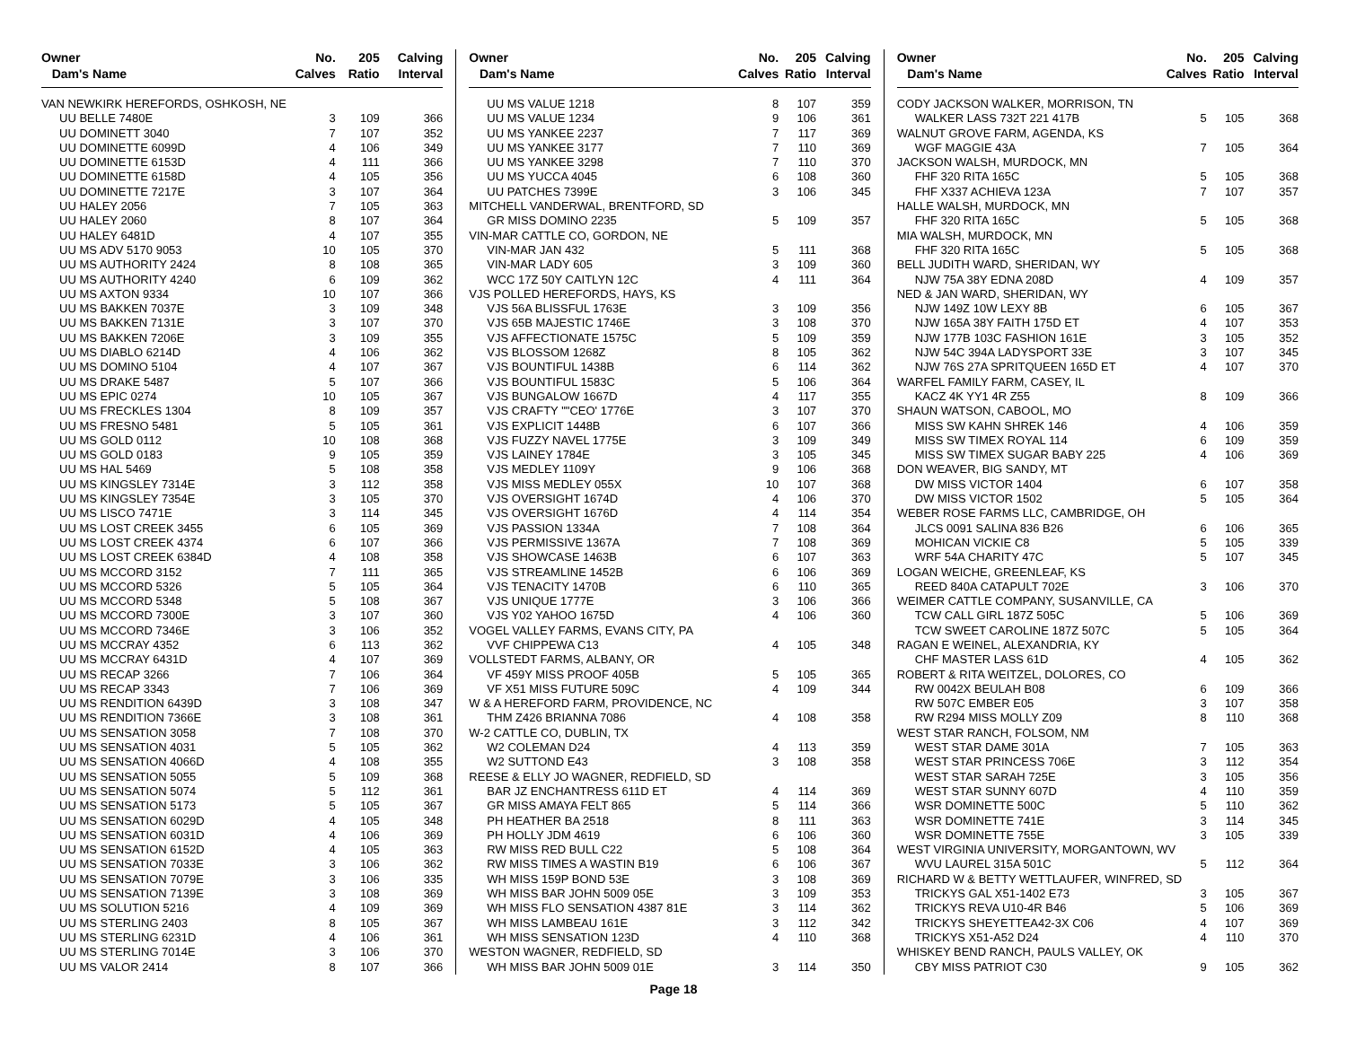| Owner | No. | 205 | Calving |
| --- | --- | --- | --- |
| Dam's Name | Calves | Ratio | Interval |
| VAN NEWKIRK HEREFORDS, OSHKOSH, NE | | | |
| UU BELLE 7480E | 3 | 109 | 366 |
| UU DOMINETT 3040 | 7 | 107 | 352 |
| UU DOMINETTE 6099D | 4 | 106 | 349 |
| UU DOMINETTE 6153D | 4 | 111 | 366 |
| UU DOMINETTE 6158D | 4 | 105 | 356 |
| UU DOMINETTE 7217E | 3 | 107 | 364 |
| UU HALEY 2056 | 7 | 105 | 363 |
| UU HALEY 2060 | 8 | 107 | 364 |
| UU HALEY 6481D | 4 | 107 | 355 |
| UU MS ADV 5170 9053 | 10 | 105 | 370 |
| UU MS AUTHORITY 2424 | 8 | 108 | 365 |
| UU MS AUTHORITY 4240 | 6 | 109 | 362 |
| UU MS AXTON 9334 | 10 | 107 | 366 |
| UU MS BAKKEN 7037E | 3 | 109 | 348 |
| UU MS BAKKEN 7131E | 3 | 107 | 370 |
| UU MS BAKKEN 7206E | 3 | 109 | 355 |
| UU MS DIABLO 6214D | 4 | 106 | 362 |
| UU MS DOMINO 5104 | 4 | 107 | 367 |
| UU MS DRAKE 5487 | 5 | 107 | 366 |
| UU MS EPIC 0274 | 10 | 105 | 367 |
| UU MS FRECKLES 1304 | 8 | 109 | 357 |
| UU MS FRESNO 5481 | 5 | 105 | 361 |
| UU MS GOLD 0112 | 10 | 108 | 368 |
| UU MS GOLD 0183 | 9 | 105 | 359 |
| UU MS HAL 5469 | 5 | 108 | 358 |
| UU MS KINGSLEY 7314E | 3 | 112 | 358 |
| UU MS KINGSLEY 7354E | 3 | 105 | 370 |
| UU MS LISCO 7471E | 3 | 114 | 345 |
| UU MS LOST CREEK 3455 | 6 | 105 | 369 |
| UU MS LOST CREEK 4374 | 6 | 107 | 366 |
| UU MS LOST CREEK 6384D | 4 | 108 | 358 |
| UU MS MCCORD 3152 | 7 | 111 | 365 |
| UU MS MCCORD 5326 | 5 | 105 | 364 |
| UU MS MCCORD 5348 | 5 | 108 | 367 |
| UU MS MCCORD 7300E | 3 | 107 | 360 |
| UU MS MCCORD 7346E | 3 | 106 | 352 |
| UU MS MCCRAY 4352 | 6 | 113 | 362 |
| UU MS MCCRAY 6431D | 4 | 107 | 369 |
| UU MS RECAP 3266 | 7 | 106 | 364 |
| UU MS RECAP 3343 | 7 | 106 | 369 |
| UU MS RENDITION 6439D | 3 | 108 | 347 |
| UU MS RENDITION 7366E | 3 | 108 | 361 |
| UU MS SENSATION 3058 | 7 | 108 | 370 |
| UU MS SENSATION 4031 | 5 | 105 | 362 |
| UU MS SENSATION 4066D | 4 | 108 | 355 |
| UU MS SENSATION 5055 | 5 | 109 | 368 |
| UU MS SENSATION 5074 | 5 | 112 | 361 |
| UU MS SENSATION 5173 | 5 | 105 | 367 |
| UU MS SENSATION 6029D | 4 | 105 | 348 |
| UU MS SENSATION 6031D | 4 | 106 | 369 |
| UU MS SENSATION 6152D | 4 | 105 | 363 |
| UU MS SENSATION 7033E | 3 | 106 | 362 |
| UU MS SENSATION 7079E | 3 | 106 | 335 |
| UU MS SENSATION 7139E | 3 | 108 | 369 |
| UU MS SOLUTION 5216 | 4 | 109 | 369 |
| UU MS STERLING 2403 | 8 | 105 | 367 |
| UU MS STERLING 6231D | 4 | 106 | 361 |
| UU MS STERLING 7014E | 3 | 106 | 370 |
| UU MS VALOR 2414 | 8 | 107 | 366 |
| Owner | No. | 205 | Calving |
| --- | --- | --- | --- |
| Dam's Name | Calves | Ratio | Interval |
| UU MS VALUE 1218 | 8 | 107 | 359 |
| UU MS VALUE 1234 | 9 | 106 | 361 |
| UU MS YANKEE 2237 | 7 | 117 | 369 |
| UU MS YANKEE 3177 | 7 | 110 | 369 |
| UU MS YANKEE 3298 | 7 | 110 | 370 |
| UU MS YUCCA 4045 | 6 | 108 | 360 |
| UU PATCHES 7399E | 3 | 106 | 345 |
| MITCHELL VANDERWAL, BRENTFORD, SD | | | |
| GR MISS DOMINO 2235 | 5 | 109 | 357 |
| VIN-MAR CATTLE CO, GORDON, NE | | | |
| VIN-MAR JAN 432 | 5 | 111 | 368 |
| VIN-MAR LADY 605 | 3 | 109 | 360 |
| WCC 17Z 50Y CAITLYN 12C | 4 | 111 | 364 |
| VJS POLLED HEREFORDS, HAYS, KS | | | |
| VJS 56A BLISSFUL 1763E | 3 | 109 | 356 |
| VJS 65B MAJESTIC 1746E | 3 | 108 | 370 |
| VJS AFFECTIONATE 1575C | 5 | 109 | 359 |
| VJS BLOSSOM 1268Z | 8 | 105 | 362 |
| VJS BOUNTIFUL 1438B | 6 | 114 | 362 |
| VJS BOUNTIFUL 1583C | 5 | 106 | 364 |
| VJS BUNGALOW 1667D | 4 | 117 | 355 |
| VJS CRAFTY ""CEO' 1776E | 3 | 107 | 370 |
| VJS EXPLICIT 1448B | 6 | 107 | 366 |
| VJS FUZZY NAVEL 1775E | 3 | 109 | 349 |
| VJS LAINEY 1784E | 3 | 105 | 345 |
| VJS MEDLEY 1109Y | 9 | 106 | 368 |
| VJS MISS MEDLEY 055X | 10 | 107 | 368 |
| VJS OVERSIGHT 1674D | 4 | 106 | 370 |
| VJS OVERSIGHT 1676D | 4 | 114 | 354 |
| VJS PASSION 1334A | 7 | 108 | 364 |
| VJS PERMISSIVE 1367A | 7 | 108 | 369 |
| VJS SHOWCASE 1463B | 6 | 107 | 363 |
| VJS STREAMLINE 1452B | 6 | 106 | 369 |
| VJS TENACITY 1470B | 6 | 110 | 365 |
| VJS UNIQUE 1777E | 3 | 106 | 366 |
| VJS Y02 YAHOO 1675D | 4 | 106 | 360 |
| VOGEL VALLEY FARMS, EVANS CITY, PA | | | |
| VVF CHIPPEWA C13 | 4 | 105 | 348 |
| VOLLSTEDT FARMS, ALBANY, OR | | | |
| VF 459Y MISS PROOF 405B | 5 | 105 | 365 |
| VF X51 MISS FUTURE 509C | 4 | 109 | 344 |
| W & A HEREFORD FARM, PROVIDENCE, NC | | | |
| THM Z426 BRIANNA 7086 | 4 | 108 | 358 |
| W-2 CATTLE CO, DUBLIN, TX | | | |
| W2 COLEMAN D24 | 4 | 113 | 359 |
| W2 SUTTOND E43 | 3 | 108 | 358 |
| REESE & ELLY JO WAGNER, REDFIELD, SD | | | |
| BAR JZ ENCHANTRESS 611D ET | 4 | 114 | 369 |
| GR MISS AMAYA FELT 865 | 5 | 114 | 366 |
| PH HEATHER BA 2518 | 8 | 111 | 363 |
| PH HOLLY JDM 4619 | 6 | 106 | 360 |
| RW MISS RED BULL C22 | 5 | 108 | 364 |
| RW MISS TIMES A WASTIN B19 | 6 | 106 | 367 |
| WH MISS 159P BOND 53E | 3 | 108 | 369 |
| WH MISS BAR JOHN 5009 05E | 3 | 109 | 353 |
| WH MISS FLO SENSATION 4387 81E | 3 | 114 | 362 |
| WH MISS LAMBEAU 161E | 3 | 112 | 342 |
| WH MISS SENSATION 123D | 4 | 110 | 368 |
| WESTON WAGNER, REDFIELD, SD | | | |
| WH MISS BAR JOHN 5009 01E | 3 | 114 | 350 |
| Owner | No. | 205 | Calving |
| --- | --- | --- | --- |
| Dam's Name | Calves | Ratio | Interval |
| CODY JACKSON WALKER, MORRISON, TN | | | |
| WALKER LASS 732T 221 417B | 5 | 105 | 368 |
| WALNUT GROVE FARM, AGENDA, KS | | | |
| WGF MAGGIE 43A | 7 | 105 | 364 |
| JACKSON WALSH, MURDOCK, MN | | | |
| FHF 320 RITA 165C | 5 | 105 | 368 |
| FHF X337 ACHIEVA 123A | 7 | 107 | 357 |
| HALLE WALSH, MURDOCK, MN | | | |
| FHF 320 RITA 165C | 5 | 105 | 368 |
| MIA WALSH, MURDOCK, MN | | | |
| FHF 320 RITA 165C | 5 | 105 | 368 |
| BELL JUDITH WARD, SHERIDAN, WY | | | |
| NJW 75A 38Y EDNA 208D | 4 | 109 | 357 |
| NED & JAN WARD, SHERIDAN, WY | | | |
| NJW 149Z 10W LEXY 8B | 6 | 105 | 367 |
| NJW 165A 38Y FAITH 175D ET | 4 | 107 | 353 |
| NJW 177B 103C FASHION 161E | 3 | 105 | 352 |
| NJW 54C 394A LADYSPORT 33E | 3 | 107 | 345 |
| NJW 76S 27A SPRITQUEEN 165D ET | 4 | 107 | 370 |
| WARFEL FAMILY FARM, CASEY, IL | | | |
| KACZ 4K YY1 4R Z55 | 8 | 109 | 366 |
| SHAUN WATSON, CABOOL, MO | | | |
| MISS SW KAHN SHREK 146 | 4 | 106 | 359 |
| MISS SW TIMEX ROYAL 114 | 6 | 109 | 359 |
| MISS SW TIMEX SUGAR BABY 225 | 4 | 106 | 369 |
| DON WEAVER, BIG SANDY, MT | | | |
| DW MISS VICTOR 1404 | 6 | 107 | 358 |
| DW MISS VICTOR 1502 | 5 | 105 | 364 |
| WEBER ROSE FARMS LLC, CAMBRIDGE, OH | | | |
| JLCS 0091 SALINA 836 B26 | 6 | 106 | 365 |
| MOHICAN VICKIE C8 | 5 | 105 | 339 |
| WRF 54A CHARITY 47C | 5 | 107 | 345 |
| LOGAN WEICHE, GREENLEAF, KS | | | |
| REED 840A CATAPULT 702E | 3 | 106 | 370 |
| WEIMER CATTLE COMPANY, SUSANVILLE, CA | | | |
| TCW CALL GIRL 187Z 505C | 5 | 106 | 369 |
| TCW SWEET CAROLINE 187Z 507C | 5 | 105 | 364 |
| RAGAN E WEINEL, ALEXANDRIA, KY | | | |
| CHF MASTER LASS 61D | 4 | 105 | 362 |
| ROBERT & RITA WEITZEL, DOLORES, CO | | | |
| RW 0042X BEULAH B08 | 6 | 109 | 366 |
| RW 507C EMBER E05 | 3 | 107 | 358 |
| RW R294 MISS MOLLY Z09 | 8 | 110 | 368 |
| WEST STAR RANCH, FOLSOM, NM | | | |
| WEST STAR DAME 301A | 7 | 105 | 363 |
| WEST STAR PRINCESS 706E | 3 | 112 | 354 |
| WEST STAR SARAH 725E | 3 | 105 | 356 |
| WEST STAR SUNNY 607D | 4 | 110 | 359 |
| WSR DOMINETTE 500C | 5 | 110 | 362 |
| WSR DOMINETTE 741E | 3 | 114 | 345 |
| WSR DOMINETTE 755E | 3 | 105 | 339 |
| WEST VIRGINIA UNIVERSITY, MORGANTOWN, WV | | | |
| WVU LAUREL 315A 501C | 5 | 112 | 364 |
| RICHARD W & BETTY WETTLAUFER, WINFRED, SD | | | |
| TRICKYS GAL X51-1402 E73 | 3 | 105 | 367 |
| TRICKYS REVA U10-4R B46 | 5 | 106 | 369 |
| TRICKYS SHEYETTEA42-3X C06 | 4 | 107 | 369 |
| TRICKYS X51-A52 D24 | 4 | 110 | 370 |
| WHISKEY BEND RANCH, PAULS VALLEY, OK | | | |
| CBY MISS PATRIOT C30 | 9 | 105 | 362 |
Page 18